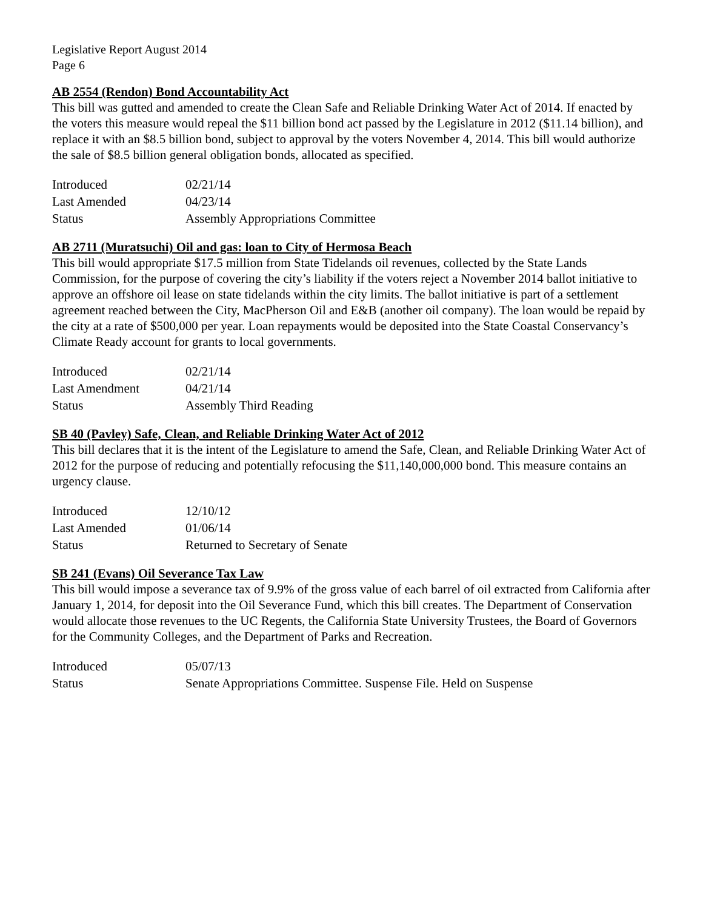Legislative Report August 2014
Page 6
AB 2554 (Rendon) Bond Accountability Act
This bill was gutted and amended to create the Clean Safe and Reliable Drinking Water Act of 2014. If enacted by the voters this measure would repeal the $11 billion bond act passed by the Legislature in 2012 ($11.14 billion), and replace it with an $8.5 billion bond, subject to approval by the voters November 4, 2014. This bill would authorize the sale of $8.5 billion general obligation bonds, allocated as specified.
| Introduced | 02/21/14 |
| Last Amended | 04/23/14 |
| Status | Assembly Appropriations Committee |
AB 2711 (Muratsuchi) Oil and gas: loan to City of Hermosa Beach
This bill would appropriate $17.5 million from State Tidelands oil revenues, collected by the State Lands Commission, for the purpose of covering the city’s liability if the voters reject a November 2014 ballot initiative to approve an offshore oil lease on state tidelands within the city limits. The ballot initiative is part of a settlement agreement reached between the City, MacPherson Oil and E&B (another oil company). The loan would be repaid by the city at a rate of $500,000 per year. Loan repayments would be deposited into the State Coastal Conservancy’s Climate Ready account for grants to local governments.
| Introduced | 02/21/14 |
| Last Amendment | 04/21/14 |
| Status | Assembly Third Reading |
SB 40 (Pavley) Safe, Clean, and Reliable Drinking Water Act of 2012
This bill declares that it is the intent of the Legislature to amend the Safe, Clean, and Reliable Drinking Water Act of 2012 for the purpose of reducing and potentially refocusing the $11,140,000,000 bond. This measure contains an urgency clause.
| Introduced | 12/10/12 |
| Last Amended | 01/06/14 |
| Status | Returned to Secretary of Senate |
SB 241 (Evans) Oil Severance Tax Law
This bill would impose a severance tax of 9.9% of the gross value of each barrel of oil extracted from California after January 1, 2014, for deposit into the Oil Severance Fund, which this bill creates. The Department of Conservation would allocate those revenues to the UC Regents, the California State University Trustees, the Board of Governors for the Community Colleges, and the Department of Parks and Recreation.
| Introduced | 05/07/13 |
| Status | Senate Appropriations Committee. Suspense File. Held on Suspense |